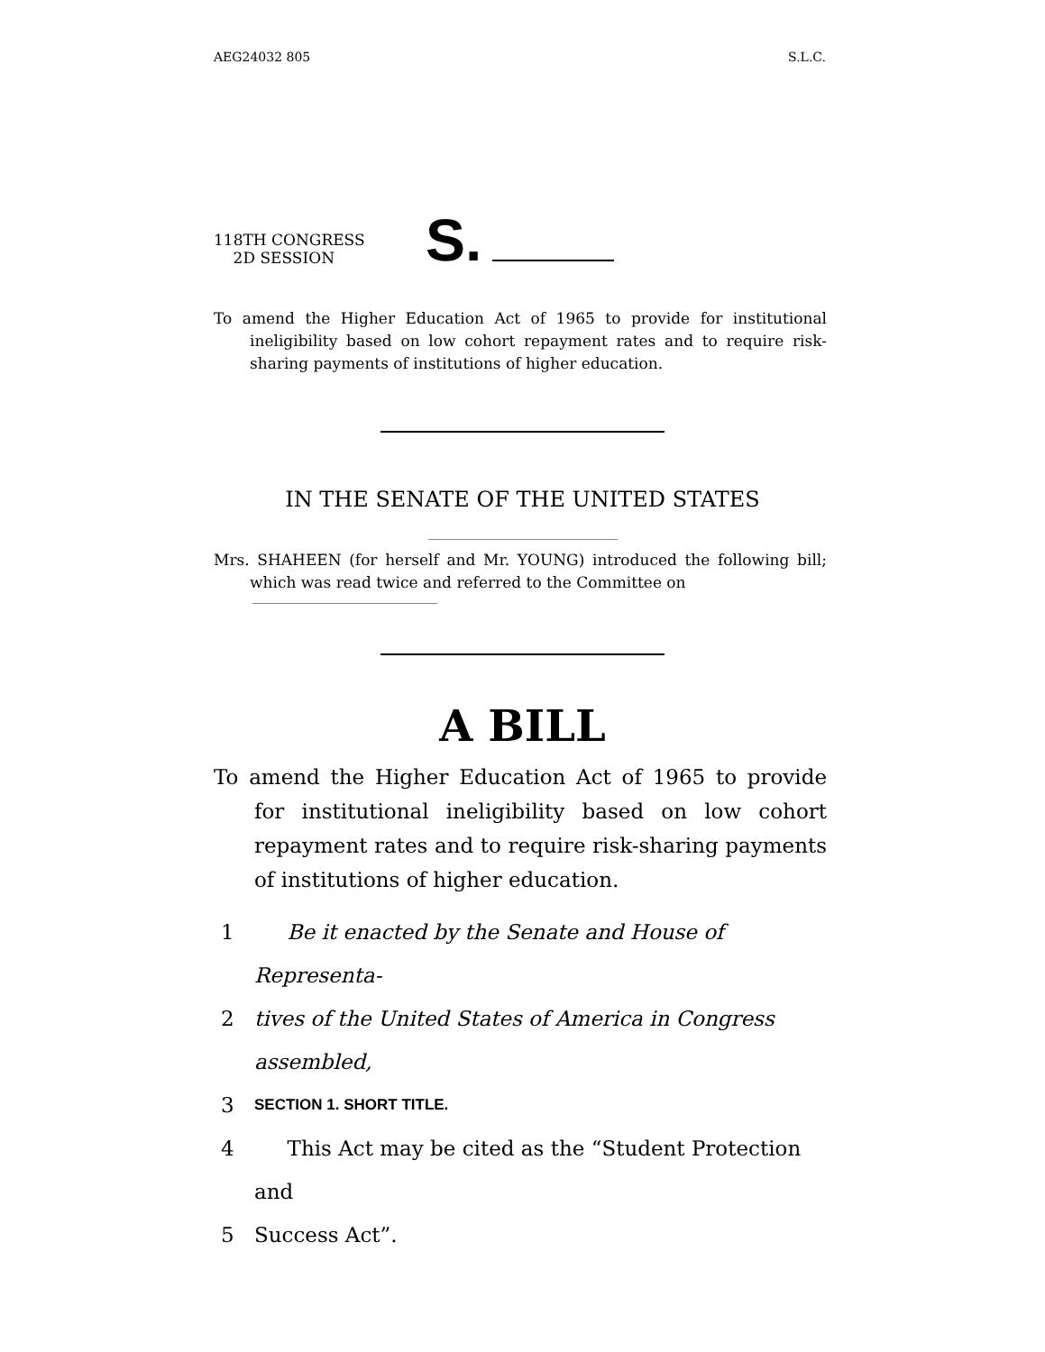AEG24032 805 S.L.C.
118TH CONGRESS
2D SESSION
S.
To amend the Higher Education Act of 1965 to provide for institutional ineligibility based on low cohort repayment rates and to require risk-sharing payments of institutions of higher education.
IN THE SENATE OF THE UNITED STATES
Mrs. SHAHEEN (for herself and Mr. YOUNG) introduced the following bill; which was read twice and referred to the Committee on
A BILL
To amend the Higher Education Act of 1965 to provide for institutional ineligibility based on low cohort repayment rates and to require risk-sharing payments of institutions of higher education.
1 Be it enacted by the Senate and House of Representa-
2 tives of the United States of America in Congress assembled,
3 SECTION 1. SHORT TITLE.
4 This Act may be cited as the “Student Protection and
5 Success Act”.